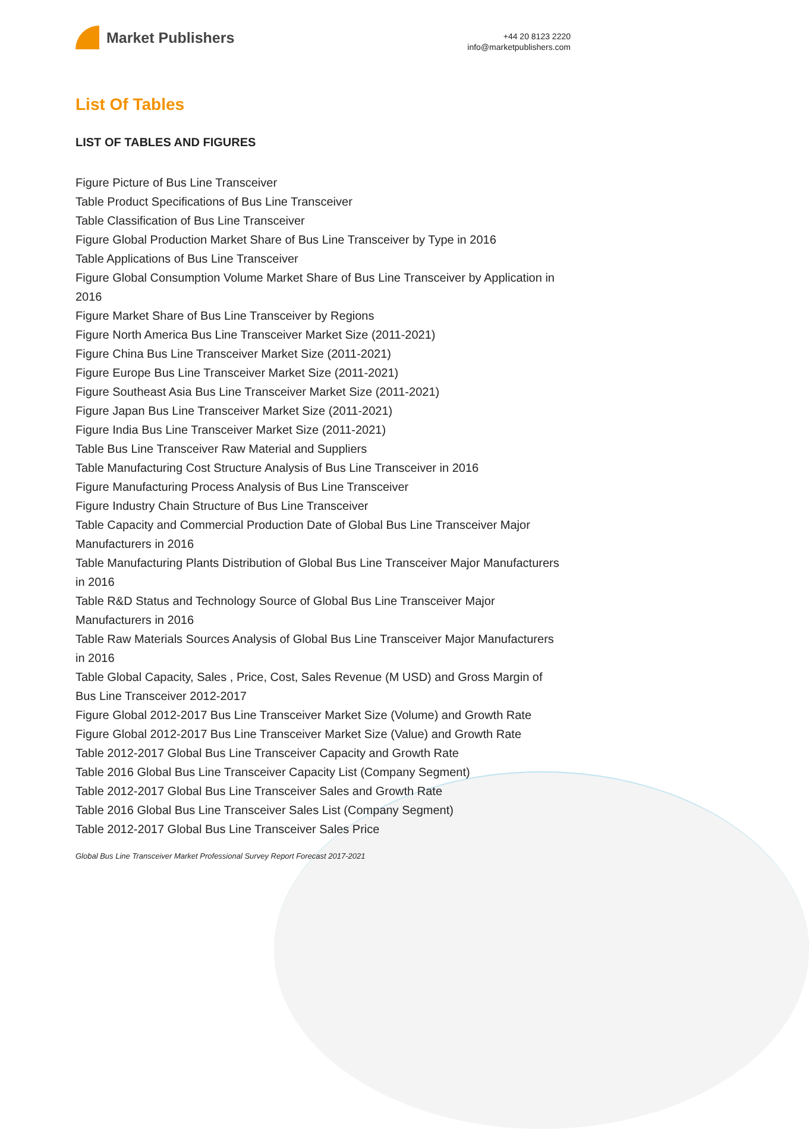Market Publishers
+44 20 8123 2220
info@marketpublishers.com
List Of Tables
LIST OF TABLES AND FIGURES
Figure Picture of Bus Line Transceiver
Table Product Specifications of Bus Line Transceiver
Table Classification of Bus Line Transceiver
Figure Global Production Market Share of Bus Line Transceiver by Type in 2016
Table Applications of Bus Line Transceiver
Figure Global Consumption Volume Market Share of Bus Line Transceiver by Application in 2016
Figure Market Share of Bus Line Transceiver by Regions
Figure North America Bus Line Transceiver Market Size (2011-2021)
Figure China Bus Line Transceiver Market Size (2011-2021)
Figure Europe Bus Line Transceiver Market Size (2011-2021)
Figure Southeast Asia Bus Line Transceiver Market Size (2011-2021)
Figure Japan Bus Line Transceiver Market Size (2011-2021)
Figure India Bus Line Transceiver Market Size (2011-2021)
Table Bus Line Transceiver Raw Material and Suppliers
Table Manufacturing Cost Structure Analysis of Bus Line Transceiver in 2016
Figure Manufacturing Process Analysis of Bus Line Transceiver
Figure Industry Chain Structure of Bus Line Transceiver
Table Capacity and Commercial Production Date of Global Bus Line Transceiver Major Manufacturers in 2016
Table Manufacturing Plants Distribution of Global Bus Line Transceiver Major Manufacturers in 2016
Table R&D Status and Technology Source of Global Bus Line Transceiver Major Manufacturers in 2016
Table Raw Materials Sources Analysis of Global Bus Line Transceiver Major Manufacturers in 2016
Table Global Capacity, Sales , Price, Cost, Sales Revenue (M USD) and Gross Margin of Bus Line Transceiver 2012-2017
Figure Global 2012-2017 Bus Line Transceiver Market Size (Volume) and Growth Rate
Figure Global 2012-2017 Bus Line Transceiver Market Size (Value) and Growth Rate
Table 2012-2017 Global Bus Line Transceiver Capacity and Growth Rate
Table 2016 Global Bus Line Transceiver Capacity List (Company Segment)
Table 2012-2017 Global Bus Line Transceiver Sales and Growth Rate
Table 2016 Global Bus Line Transceiver Sales List (Company Segment)
Table 2012-2017 Global Bus Line Transceiver Sales Price
Global Bus Line Transceiver Market Professional Survey Report Forecast 2017-2021